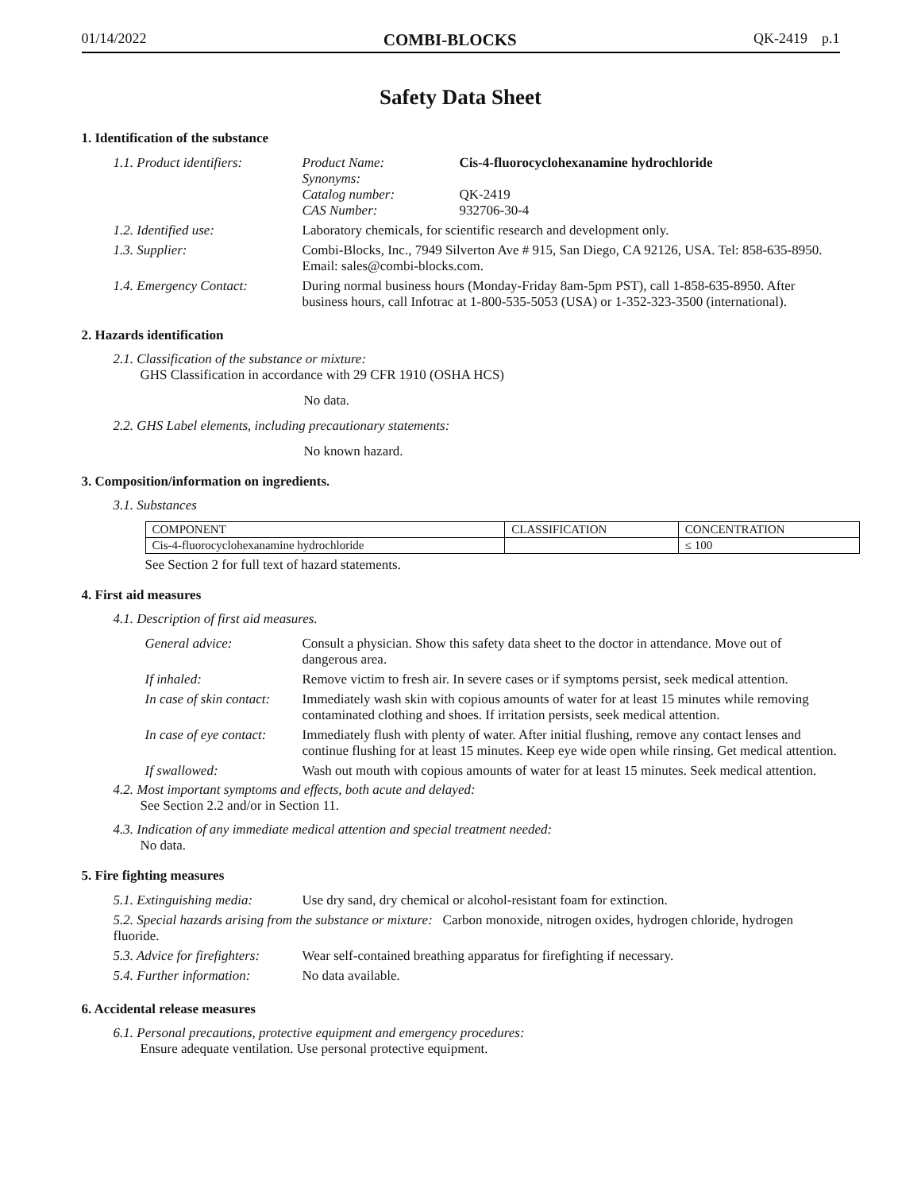01/14/2022 COMBI-BLOCKS QK-2419 p.1
Safety Data Sheet
1. Identification of the substance
| 1.1. Product identifiers: | Product Name: Synonyms: Catalog number: CAS Number: | Cis-4-fluorocyclohexanamine hydrochloride QK-2419 932706-30-4 |
| 1.2. Identified use: | Laboratory chemicals, for scientific research and development only. | |
| 1.3. Supplier: | Combi-Blocks, Inc., 7949 Silverton Ave # 915, San Diego, CA 92126, USA. Tel: 858-635-8950. Email: sales@combi-blocks.com. | |
| 1.4. Emergency Contact: | During normal business hours (Monday-Friday 8am-5pm PST), call 1-858-635-8950. After business hours, call Infotrac at 1-800-535-5053 (USA) or 1-352-323-3500 (international). | |
2. Hazards identification
2.1. Classification of the substance or mixture:
GHS Classification in accordance with 29 CFR 1910 (OSHA HCS)
No data.
2.2. GHS Label elements, including precautionary statements:
No known hazard.
3. Composition/information on ingredients.
3.1. Substances
| COMPONENT | CLASSIFICATION | CONCENTRATION |
| --- | --- | --- |
| Cis-4-fluorocyclohexanamine hydrochloride | | ≤ 100 |
See Section 2 for full text of hazard statements.
4. First aid measures
4.1. Description of first aid measures.
| General advice: | Consult a physician. Show this safety data sheet to the doctor in attendance. Move out of dangerous area. |
| If inhaled: | Remove victim to fresh air. In severe cases or if symptoms persist, seek medical attention. |
| In case of skin contact: | Immediately wash skin with copious amounts of water for at least 15 minutes while removing contaminated clothing and shoes. If irritation persists, seek medical attention. |
| In case of eye contact: | Immediately flush with plenty of water. After initial flushing, remove any contact lenses and continue flushing for at least 15 minutes. Keep eye wide open while rinsing. Get medical attention. |
| If swallowed: | Wash out mouth with copious amounts of water for at least 15 minutes. Seek medical attention. |
4.2. Most important symptoms and effects, both acute and delayed:
See Section 2.2 and/or in Section 11.
4.3. Indication of any immediate medical attention and special treatment needed:
No data.
5. Fire fighting measures
| 5.1. Extinguishing media: | Use dry sand, dry chemical or alcohol-resistant foam for extinction. |
| 5.2. Special hazards arising from the substance or mixture: Carbon monoxide, nitrogen oxides, hydrogen chloride, hydrogen fluoride. | |
| 5.3. Advice for firefighters: | Wear self-contained breathing apparatus for firefighting if necessary. |
| 5.4. Further information: | No data available. |
6. Accidental release measures
6.1. Personal precautions, protective equipment and emergency procedures:
Ensure adequate ventilation. Use personal protective equipment.